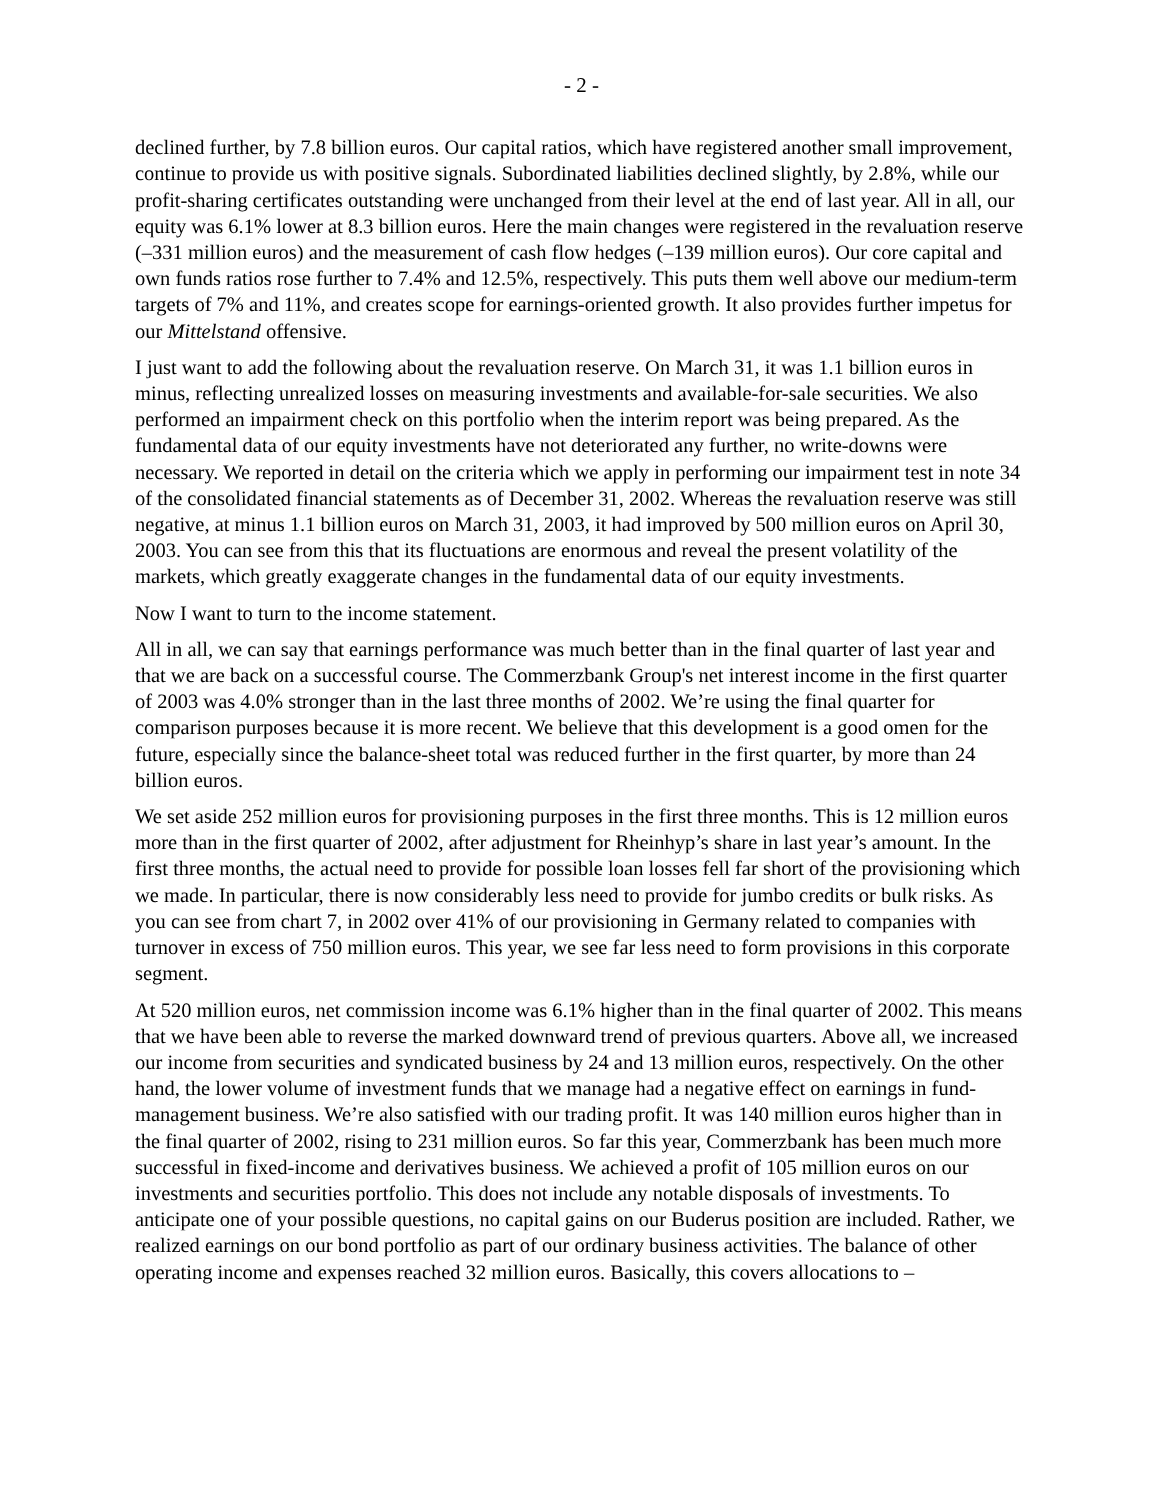- 2 -
declined further, by 7.8 billion euros. Our capital ratios, which have registered another small improvement, continue to provide us with positive signals. Subordinated liabilities declined slightly, by 2.8%, while our profit-sharing certificates outstanding were unchanged from their level at the end of last year. All in all, our equity was 6.1% lower at 8.3 billion euros. Here the main changes were registered in the revaluation reserve (–331 million euros) and the measurement of cash flow hedges (–139 million euros). Our core capital and own funds ratios rose further to 7.4% and 12.5%, respectively. This puts them well above our medium-term targets of 7% and 11%, and creates scope for earnings-oriented growth. It also provides further impetus for our Mittelstand offensive.
I just want to add the following about the revaluation reserve. On March 31, it was 1.1 billion euros in minus, reflecting unrealized losses on measuring investments and available-for-sale securities. We also performed an impairment check on this portfolio when the interim report was being prepared. As the fundamental data of our equity investments have not deteriorated any further, no write-downs were necessary. We reported in detail on the criteria which we apply in performing our impairment test in note 34 of the consolidated financial statements as of December 31, 2002. Whereas the revaluation reserve was still negative, at minus 1.1 billion euros on March 31, 2003, it had improved by 500 million euros on April 30, 2003. You can see from this that its fluctuations are enormous and reveal the present volatility of the markets, which greatly exaggerate changes in the fundamental data of our equity investments.
Now I want to turn to the income statement.
All in all, we can say that earnings performance was much better than in the final quarter of last year and that we are back on a successful course. The Commerzbank Group's net interest income in the first quarter of 2003 was 4.0% stronger than in the last three months of 2002. We’re using the final quarter for comparison purposes because it is more recent. We believe that this development is a good omen for the future, especially since the balance-sheet total was reduced further in the first quarter, by more than 24 billion euros.
We set aside 252 million euros for provisioning purposes in the first three months. This is 12 million euros more than in the first quarter of 2002, after adjustment for Rheinhyp’s share in last year’s amount. In the first three months, the actual need to provide for possible loan losses fell far short of the provisioning which we made. In particular, there is now considerably less need to provide for jumbo credits or bulk risks. As you can see from chart 7, in 2002 over 41% of our provisioning in Germany related to companies with turnover in excess of 750 million euros. This year, we see far less need to form provisions in this corporate segment.
At 520 million euros, net commission income was 6.1% higher than in the final quarter of 2002. This means that we have been able to reverse the marked downward trend of previous quarters. Above all, we increased our income from securities and syndicated business by 24 and 13 million euros, respectively. On the other hand, the lower volume of investment funds that we manage had a negative effect on earnings in fund-management business. We’re also satisfied with our trading profit. It was 140 million euros higher than in the final quarter of 2002, rising to 231 million euros. So far this year, Commerzbank has been much more successful in fixed-income and derivatives business. We achieved a profit of 105 million euros on our investments and securities portfolio. This does not include any notable disposals of investments. To anticipate one of your possible questions, no capital gains on our Buderus position are included. Rather, we realized earnings on our bond portfolio as part of our ordinary business activities. The balance of other operating income and expenses reached 32 million euros. Basically, this covers allocations to –